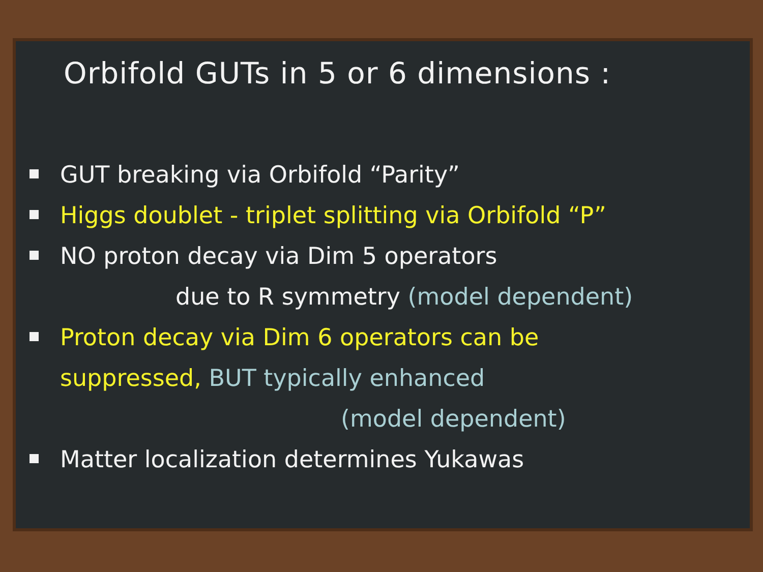Orbifold GUTs in 5 or 6 dimensions :
GUT breaking via Orbifold “Parity”
Higgs doublet - triplet splitting via Orbifold “P”
NO proton decay via Dim 5 operators
due to R symmetry (model dependent)
Proton decay via Dim 6 operators can be
suppressed, BUT typically enhanced
(model dependent)
Matter localization determines Yukawas